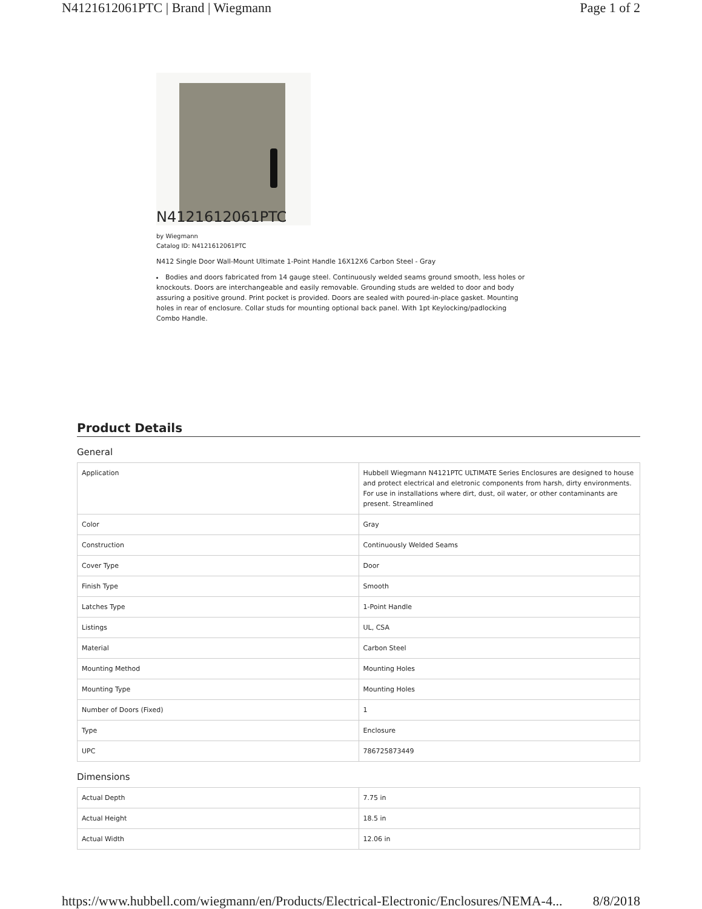N4121612061PTC | Brand | Wiegmann Page 1 of 2
N4121612061PTC
by Wiegmann
Catalog ID: N4121612061PTC
N412 Single Door Wall-Mount Ultimate 1-Point Handle 16X12X6 Carbon Steel - Gray
Bodies and doors fabricated from 14 gauge steel. Continuously welded seams ground smooth, less holes or knockouts. Doors are interchangeable and easily removable. Grounding studs are welded to door and body assuring a positive ground. Print pocket is provided. Doors are sealed with poured-in-place gasket. Mounting holes in rear of enclosure. Collar studs for mounting optional back panel. With 1pt Keylocking/padlocking Combo Handle.
Product Details
General
| Application | Hubbell Wiegmann N4121PTC ULTIMATE Series Enclosures are designed to house and protect electrical and eletronic components from harsh, dirty environments. For use in installations where dirt, dust, oil water, or other contaminants are present. Streamlined |
| Color | Gray |
| Construction | Continuously Welded Seams |
| Cover Type | Door |
| Finish Type | Smooth |
| Latches Type | 1-Point Handle |
| Listings | UL, CSA |
| Material | Carbon Steel |
| Mounting Method | Mounting Holes |
| Mounting Type | Mounting Holes |
| Number of Doors (Fixed) | 1 |
| Type | Enclosure |
| UPC | 786725873449 |
Dimensions
| Actual Depth | 7.75 in |
| Actual Height | 18.5 in |
| Actual Width | 12.06 in |
https://www.hubbell.com/wiegmann/en/Products/Electrical-Electronic/Enclosures/NEMA-4... 8/8/2018